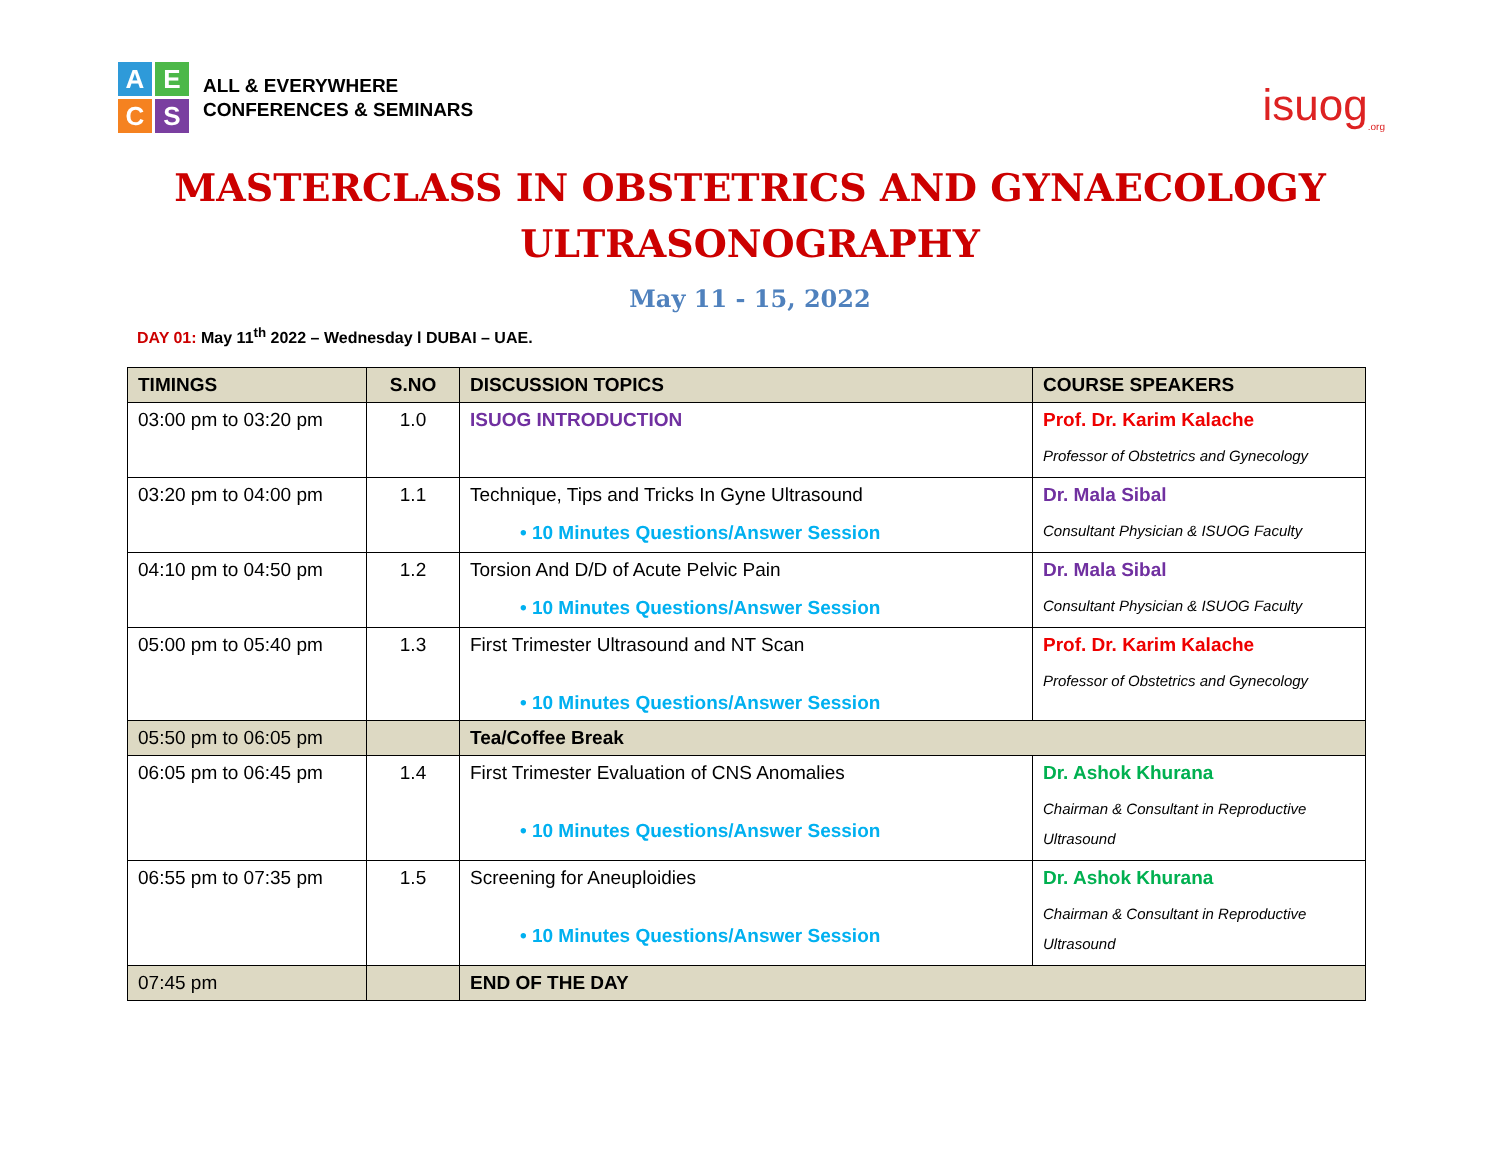AECS
ALL & EVERYWHERE
CONFERENCES & SEMINARS
isuog<sub>.org</sub>
MASTERCLASS IN OBSTETRICS AND GYNAECOLOGY
ULTRASONOGRAPHY
May 11 - 15, 2022
DAY 01: May 11<sup>th</sup> 2022 – Wednesday l DUBAI – UAE.
| TIMINGS | S.NO | DISCUSSION TOPICS | COURSE SPEAKERS |
| --- | --- | --- | --- |
| 03:00 pm to 03:20 pm | 1.0 | ISUOG INTRODUCTION | Prof. Dr. Karim Kalache Professor of Obstetrics and Gynecology |
| 03:20 pm to 04:00 pm | 1.1 | Technique, Tips and Tricks In Gyne Ultrasound • 10 Minutes Questions/Answer Session | Dr. Mala Sibal Consultant Physician & ISUOG Faculty |
| 04:10 pm to 04:50 pm | 1.2 | Torsion And D/D of Acute Pelvic Pain • 10 Minutes Questions/Answer Session | Dr. Mala Sibal Consultant Physician & ISUOG Faculty |
| 05:00 pm to 05:40 pm | 1.3 | First Trimester Ultrasound and NT Scan • 10 Minutes Questions/Answer Session | Prof. Dr. Karim Kalache Professor of Obstetrics and Gynecology |
| 05:50 pm to 06:05 pm | | Tea/Coffee Break | |
| 06:05 pm to 06:45 pm | 1.4 | First Trimester Evaluation of CNS Anomalies • 10 Minutes Questions/Answer Session | Dr. Ashok Khurana Chairman & Consultant in Reproductive Ultrasound |
| 06:55 pm to 07:35 pm | 1.5 | Screening for Aneuploidies • 10 Minutes Questions/Answer Session | Dr. Ashok Khurana Chairman & Consultant in Reproductive Ultrasound |
| 07:45 pm | | END OF THE DAY | |